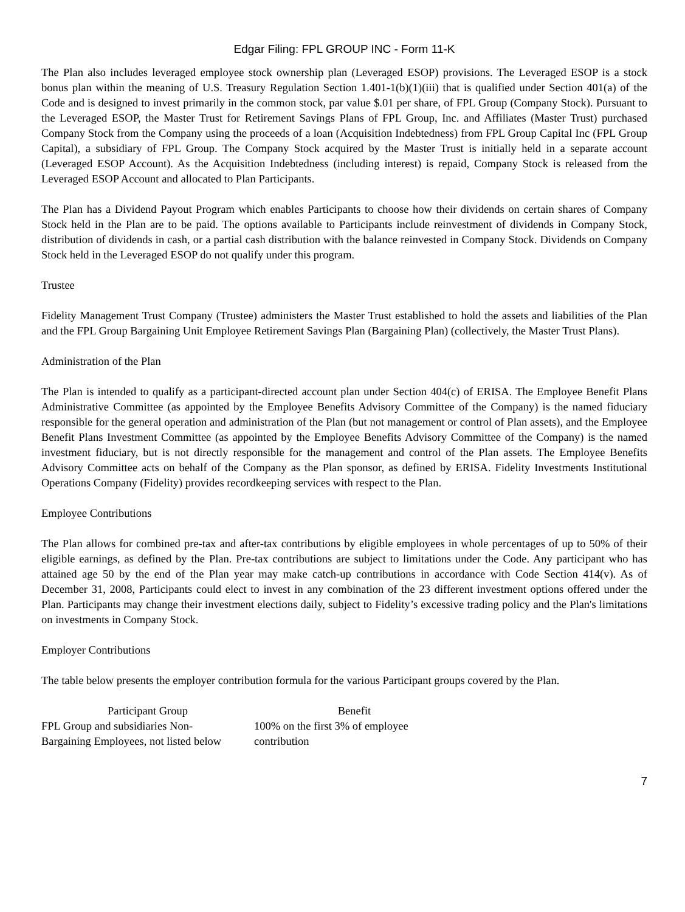Edgar Filing: FPL GROUP INC - Form 11-K
The Plan also includes leveraged employee stock ownership plan (Leveraged ESOP) provisions. The Leveraged ESOP is a stock bonus plan within the meaning of U.S. Treasury Regulation Section 1.401-1(b)(1)(iii) that is qualified under Section 401(a) of the Code and is designed to invest primarily in the common stock, par value $.01 per share, of FPL Group (Company Stock). Pursuant to the Leveraged ESOP, the Master Trust for Retirement Savings Plans of FPL Group, Inc. and Affiliates (Master Trust) purchased Company Stock from the Company using the proceeds of a loan (Acquisition Indebtedness) from FPL Group Capital Inc (FPL Group Capital), a subsidiary of FPL Group. The Company Stock acquired by the Master Trust is initially held in a separate account (Leveraged ESOP Account). As the Acquisition Indebtedness (including interest) is repaid, Company Stock is released from the Leveraged ESOP Account and allocated to Plan Participants.
The Plan has a Dividend Payout Program which enables Participants to choose how their dividends on certain shares of Company Stock held in the Plan are to be paid. The options available to Participants include reinvestment of dividends in Company Stock, distribution of dividends in cash, or a partial cash distribution with the balance reinvested in Company Stock. Dividends on Company Stock held in the Leveraged ESOP do not qualify under this program.
Trustee
Fidelity Management Trust Company (Trustee) administers the Master Trust established to hold the assets and liabilities of the Plan and the FPL Group Bargaining Unit Employee Retirement Savings Plan (Bargaining Plan) (collectively, the Master Trust Plans).
Administration of the Plan
The Plan is intended to qualify as a participant-directed account plan under Section 404(c) of ERISA. The Employee Benefit Plans Administrative Committee (as appointed by the Employee Benefits Advisory Committee of the Company) is the named fiduciary responsible for the general operation and administration of the Plan (but not management or control of Plan assets), and the Employee Benefit Plans Investment Committee (as appointed by the Employee Benefits Advisory Committee of the Company) is the named investment fiduciary, but is not directly responsible for the management and control of the Plan assets. The Employee Benefits Advisory Committee acts on behalf of the Company as the Plan sponsor, as defined by ERISA. Fidelity Investments Institutional Operations Company (Fidelity) provides recordkeeping services with respect to the Plan.
Employee Contributions
The Plan allows for combined pre-tax and after-tax contributions by eligible employees in whole percentages of up to 50% of their eligible earnings, as defined by the Plan. Pre-tax contributions are subject to limitations under the Code. Any participant who has attained age 50 by the end of the Plan year may make catch-up contributions in accordance with Code Section 414(v). As of December 31, 2008, Participants could elect to invest in any combination of the 23 different investment options offered under the Plan. Participants may change their investment elections daily, subject to Fidelity’s excessive trading policy and the Plan's limitations on investments in Company Stock.
Employer Contributions
The table below presents the employer contribution formula for the various Participant groups covered by the Plan.
| Participant Group | Benefit |
| --- | --- |
| FPL Group and subsidiaries Non-Bargaining Employees, not listed below | 100% on the first 3% of employee contribution |
7